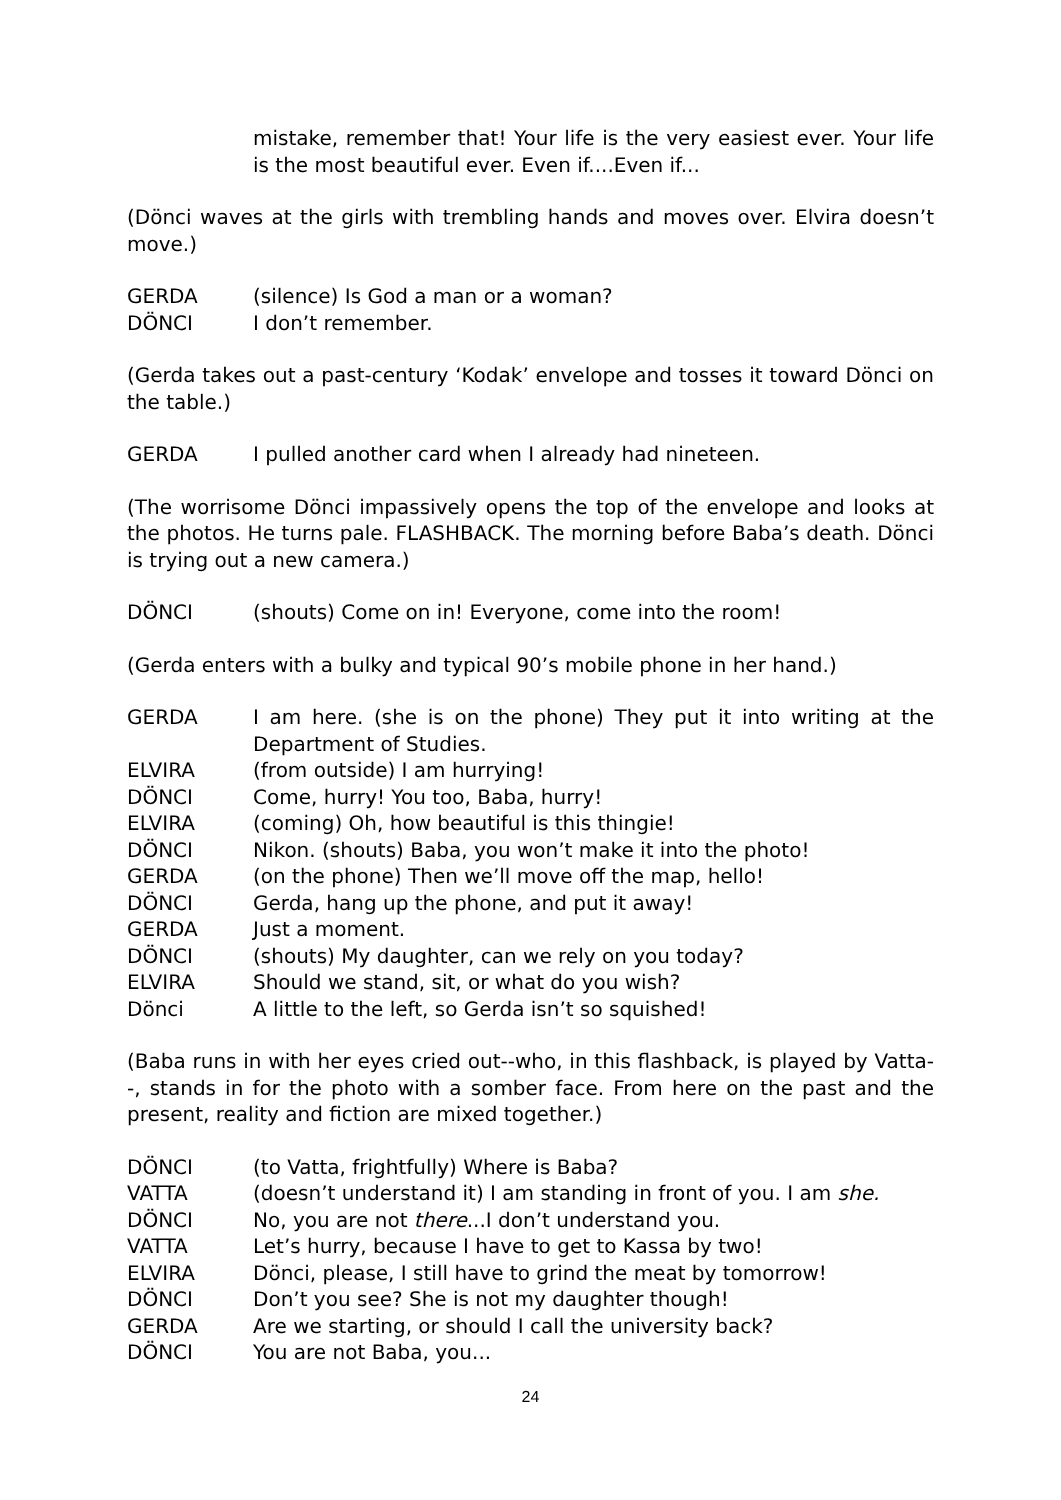mistake, remember that! Your life is the very easiest ever. Your life is the most beautiful ever. Even if....Even if...
(Dönci waves at the girls with trembling hands and moves over. Elvira doesn’t move.)
GERDA (silence) Is God a man or a woman?
DÖNCI I don’t remember.
(Gerda takes out a past-century ‘Kodak’ envelope and tosses it toward Dönci on the table.)
GERDA I pulled another card when I already had nineteen.
(The worrisome Dönci impassively opens the top of the envelope and looks at the photos. He turns pale. FLASHBACK. The morning before Baba’s death. Dönci is trying out a new camera.)
DÖNCI (shouts) Come on in! Everyone, come into the room!
(Gerda enters with a bulky and typical 90’s mobile phone in her hand.)
GERDA I am here. (she is on the phone) They put it into writing at the Department of Studies.
ELVIRA (from outside) I am hurrying!
DÖNCI Come, hurry! You too, Baba, hurry!
ELVIRA (coming) Oh, how beautiful is this thingie!
DÖNCI Nikon. (shouts) Baba, you won’t make it into the photo!
GERDA (on the phone) Then we’ll move off the map, hello!
DÖNCI Gerda, hang up the phone, and put it away!
GERDA Just a moment.
DÖNCI (shouts) My daughter, can we rely on you today?
ELVIRA Should we stand, sit, or what do you wish?
Dönci A little to the left, so Gerda isn’t so squished!
(Baba runs in with her eyes cried out--who, in this flashback, is played by Vatta--, stands in for the photo with a somber face. From here on the past and the present, reality and fiction are mixed together.)
DÖNCI (to Vatta, frightfully) Where is Baba?
VATTA (doesn’t understand it) I am standing in front of you. I am she.
DÖNCI No, you are not there...I don’t understand you.
VATTA Let’s hurry, because I have to get to Kassa by two!
ELVIRA Dönci, please, I still have to grind the meat by tomorrow!
DÖNCI Don’t you see? She is not my daughter though!
GERDA Are we starting, or should I call the university back?
DÖNCI You are not Baba, you...
24